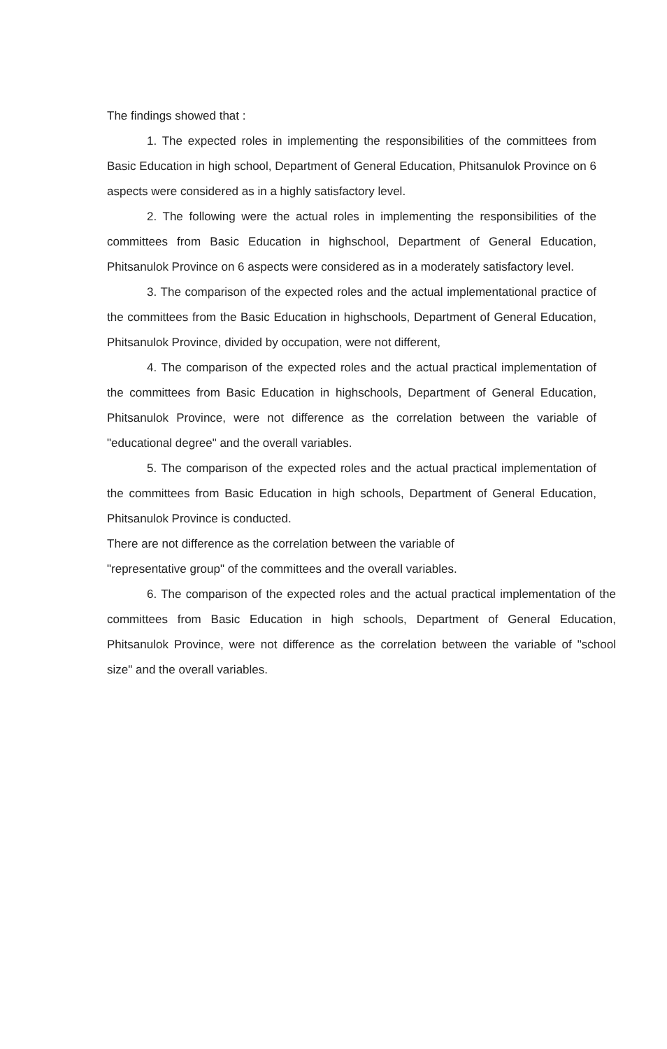The findings showed that :
1. The expected roles in implementing the responsibilities of the committees from Basic Education in high school, Department of General Education, Phitsanulok Province on 6 aspects were considered as in a highly satisfactory level.
2. The following were the actual roles in implementing the responsibilities of the committees from Basic Education in highschool, Department of General Education, Phitsanulok Province on 6 aspects were considered as in a moderately satisfactory level.
3. The comparison of the expected roles and the actual implementational practice of the committees from the Basic Education in highschools, Department of General Education, Phitsanulok Province, divided by occupation, were not different,
4. The comparison of the expected roles and the actual practical implementation of the committees from Basic Education in highschools, Department of General Education, Phitsanulok Province, were not difference as the correlation between the variable of "educational degree" and the overall variables.
5. The comparison of the expected roles and the actual practical implementation of the committees from Basic Education in high schools, Department of General Education, Phitsanulok Province is conducted.
There are not difference as the correlation between the variable of
"representative group" of the committees and the overall variables.
6. The comparison of the expected roles and the actual practical implementation of the committees from Basic Education in high schools, Department of General Education, Phitsanulok Province, were not difference as the correlation between the variable of "school size" and the overall variables.